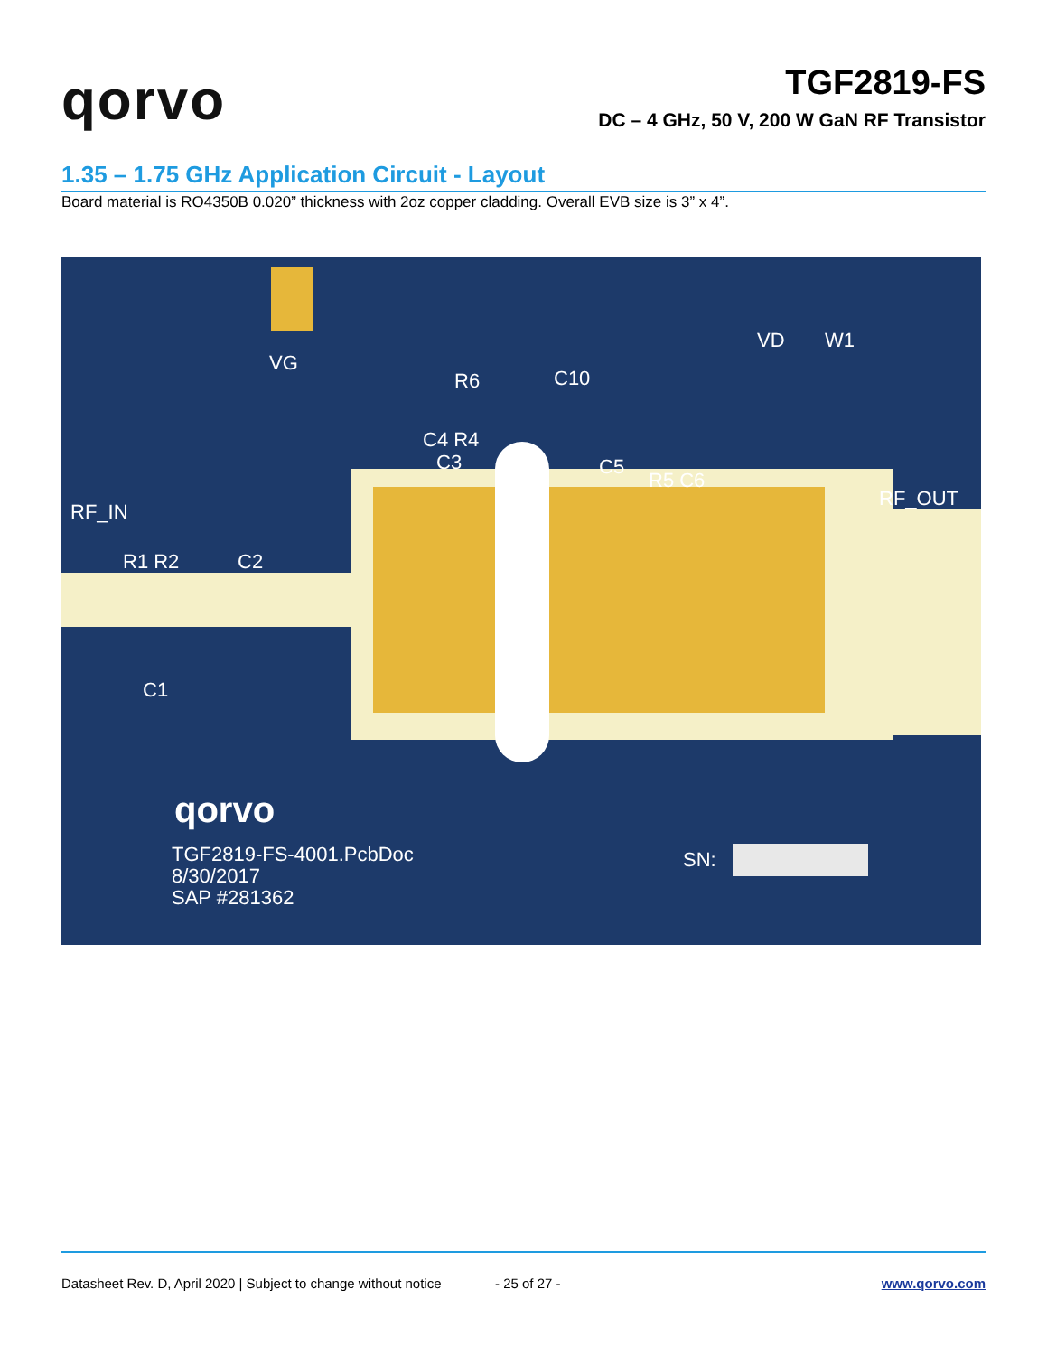qorvo
TGF2819-FS
DC – 4 GHz, 50 V, 200 W GaN RF Transistor
1.35 – 1.75 GHz Application Circuit - Layout
Board material is RO4350B 0.020” thickness with 2oz copper cladding. Overall EVB size is 3” x 4”.
VG
R6 C10
VD W1
C4 R4
C3 C5
R5 C6
RF_OUT
RF_IN
R1 R2 C2
C1
qorvo
TGF2819-FS-4001.PcbDoc
8/30/2017
SAP #281362
SN:
Datasheet Rev. D, April 2020 | Subject to change without notice
- 25 of 27 - www.qorvo.com